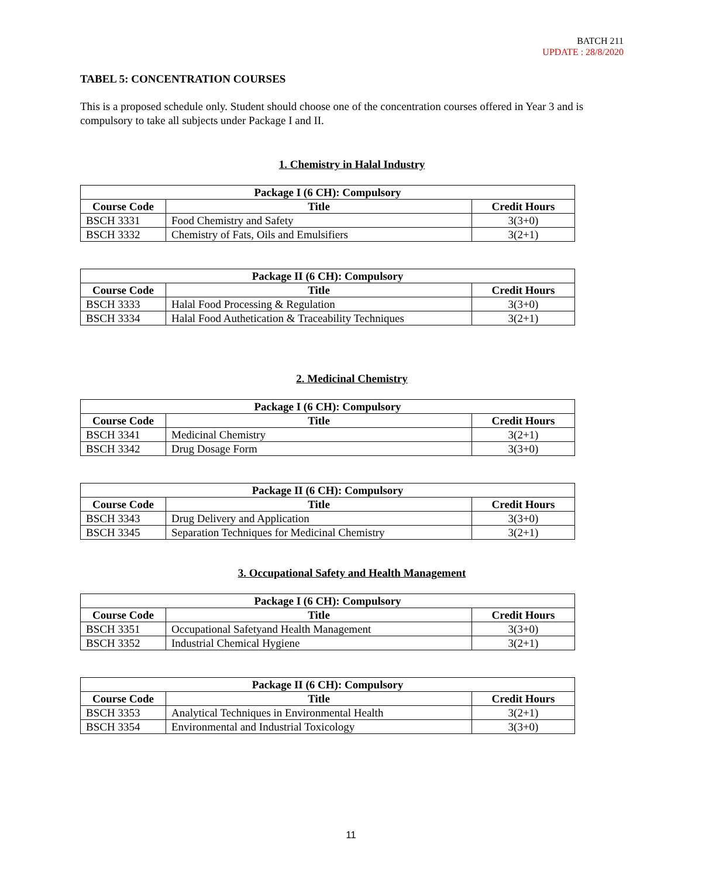BATCH 211
UPDATE : 28/8/2020
TABEL 5: CONCENTRATION COURSES
This is a proposed schedule only. Student should choose one of the concentration courses offered in Year 3 and is compulsory to take all subjects under Package I and II.
1. Chemistry in Halal Industry
| Package I (6 CH): Compulsory | | |
| --- | --- | --- |
| Course Code | Title | Credit Hours |
| BSCH 3331 | Food Chemistry and Safety | 3(3+0) |
| BSCH 3332 | Chemistry of Fats, Oils and Emulsifiers | 3(2+1) |
| Package II (6 CH): Compulsory | | |
| --- | --- | --- |
| Course Code | Title | Credit Hours |
| BSCH 3333 | Halal Food Processing & Regulation | 3(3+0) |
| BSCH 3334 | Halal Food Authetication & Traceability Techniques | 3(2+1) |
2. Medicinal Chemistry
| Package I (6 CH): Compulsory | | |
| --- | --- | --- |
| Course Code | Title | Credit Hours |
| BSCH 3341 | Medicinal Chemistry | 3(2+1) |
| BSCH 3342 | Drug Dosage Form | 3(3+0) |
| Package II (6 CH): Compulsory | | |
| --- | --- | --- |
| Course Code | Title | Credit Hours |
| BSCH 3343 | Drug Delivery and Application | 3(3+0) |
| BSCH 3345 | Separation Techniques for Medicinal Chemistry | 3(2+1) |
3. Occupational Safety and Health Management
| Package I (6 CH): Compulsory | | |
| --- | --- | --- |
| Course Code | Title | Credit Hours |
| BSCH 3351 | Occupational Safetyand Health Management | 3(3+0) |
| BSCH 3352 | Industrial Chemical Hygiene | 3(2+1) |
| Package II (6 CH): Compulsory | | |
| --- | --- | --- |
| Course Code | Title | Credit Hours |
| BSCH 3353 | Analytical Techniques in Environmental Health | 3(2+1) |
| BSCH 3354 | Environmental and Industrial Toxicology | 3(3+0) |
11